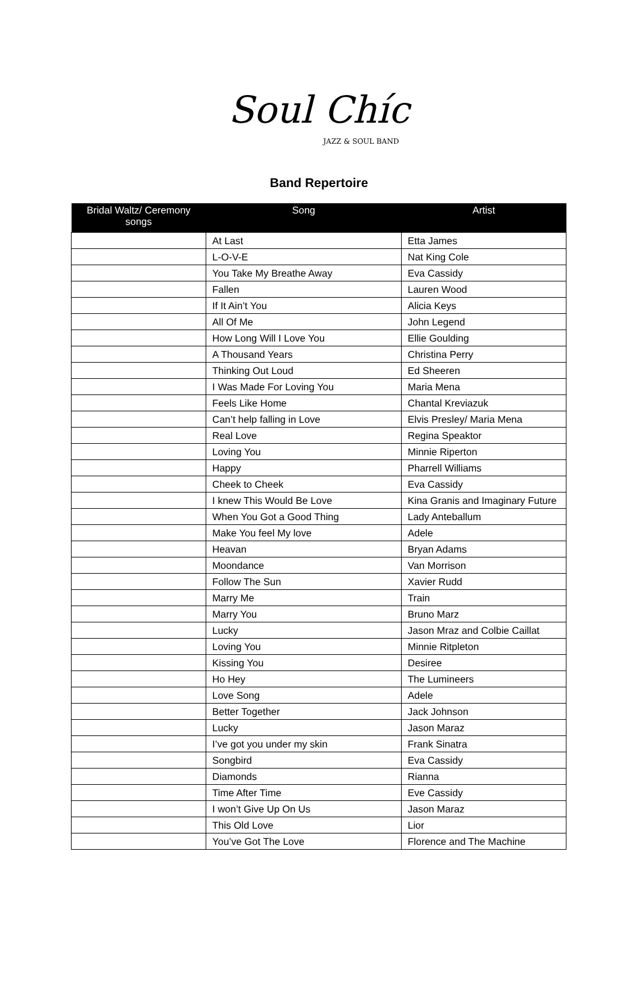Soul Chíc
JAZZ & SOUL BAND
Band Repertoire
| Bridal Waltz/ Ceremony songs | Song | Artist |
| --- | --- | --- |
| | At Last | Etta James |
| | L-O-V-E | Nat King Cole |
| | You Take My Breathe Away | Eva Cassidy |
| | Fallen | Lauren Wood |
| | If It Ain’t You | Alicia Keys |
| | All Of Me | John Legend |
| | How Long Will I Love You | Ellie Goulding |
| | A Thousand Years | Christina Perry |
| | Thinking Out Loud | Ed Sheeren |
| | I Was Made For Loving You | Maria Mena |
| | Feels Like Home | Chantal Kreviazuk |
| | Can’t help falling in Love | Elvis Presley/ Maria Mena |
| | Real Love | Regina Speaktor |
| | Loving You | Minnie Riperton |
| | Happy | Pharrell Williams |
| | Cheek to Cheek | Eva Cassidy |
| | I knew This Would Be Love | Kina Granis and Imaginary Future |
| | When You Got a Good Thing | Lady Anteballum |
| | Make You feel My love | Adele |
| | Heavan | Bryan Adams |
| | Moondance | Van Morrison |
| | Follow The Sun | Xavier Rudd |
| | Marry Me | Train |
| | Marry You | Bruno Marz |
| | Lucky | Jason Mraz and Colbie Caillat |
| | Loving You | Minnie Ritpleton |
| | Kissing You | Desiree |
| | Ho Hey | The Lumineers |
| | Love Song | Adele |
| | Better Together | Jack Johnson |
| | Lucky | Jason Maraz |
| | I’ve got you under my skin | Frank Sinatra |
| | Songbird | Eva Cassidy |
| | Diamonds | Rianna |
| | Time After Time | Eve Cassidy |
| | I won’t Give Up On Us | Jason Maraz |
| | This Old Love | Lior |
| | You’ve Got The Love | Florence and The Machine |